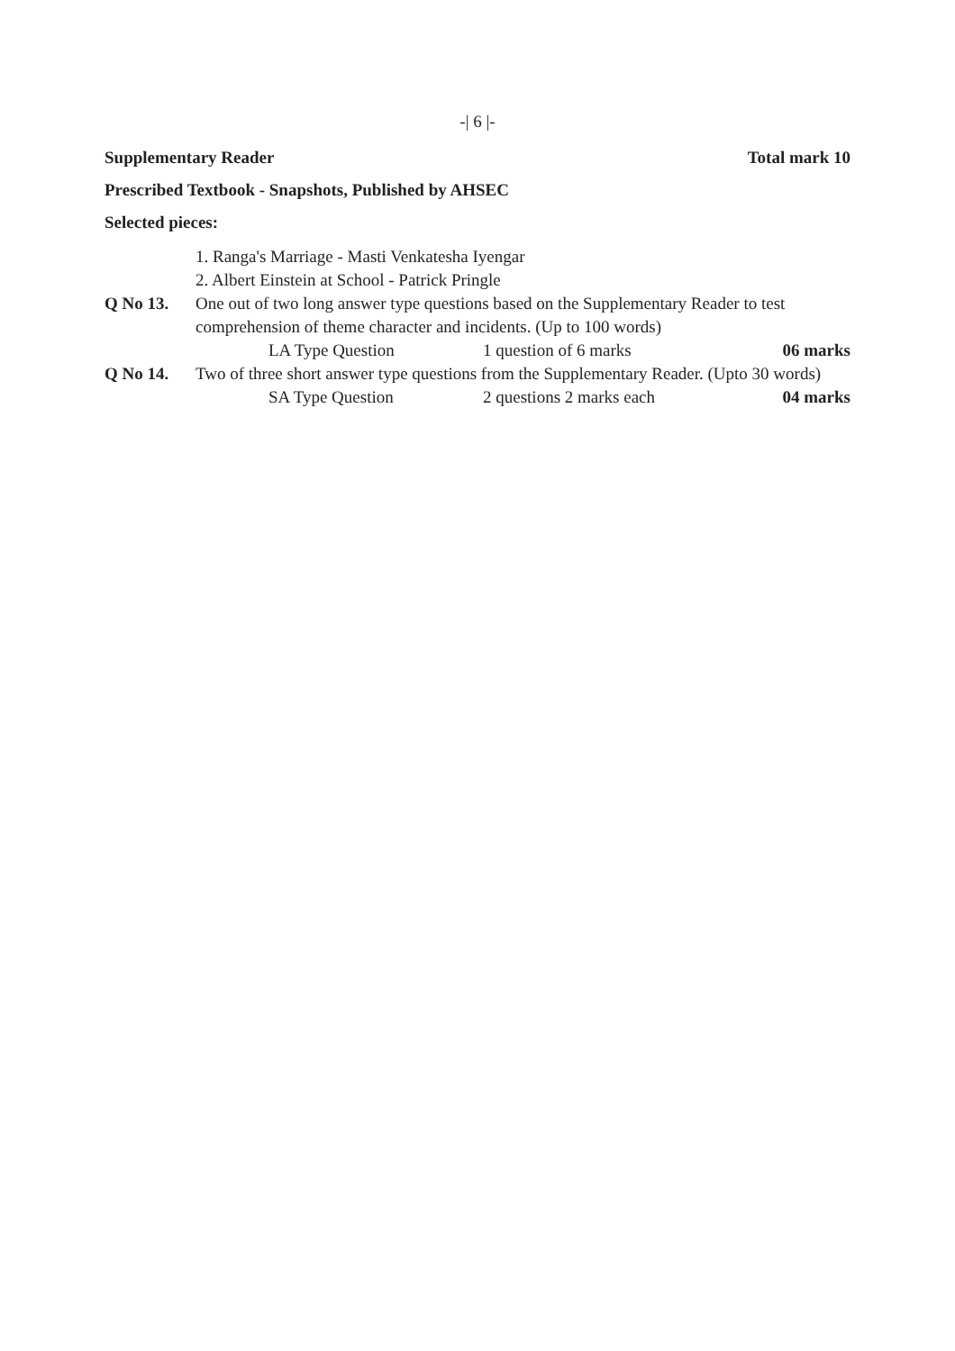-| 6 |-
Supplementary Reader Total mark 10
Prescribed Textbook - Snapshots, Published by AHSEC
Selected pieces:
1. Ranga's Marriage - Masti Venkatesha Iyengar
2. Albert Einstein at School - Patrick Pringle
Q No 13. One out of two long answer type questions based on the Supplementary Reader to test comprehension of theme character and incidents. (Up to 100 words)
LA Type Question 1 question of 6 marks 06 marks
Q No 14. Two of three short answer type questions from the Supplementary Reader. (Upto 30 words)
SA Type Question 2 questions 2 marks each 04 marks